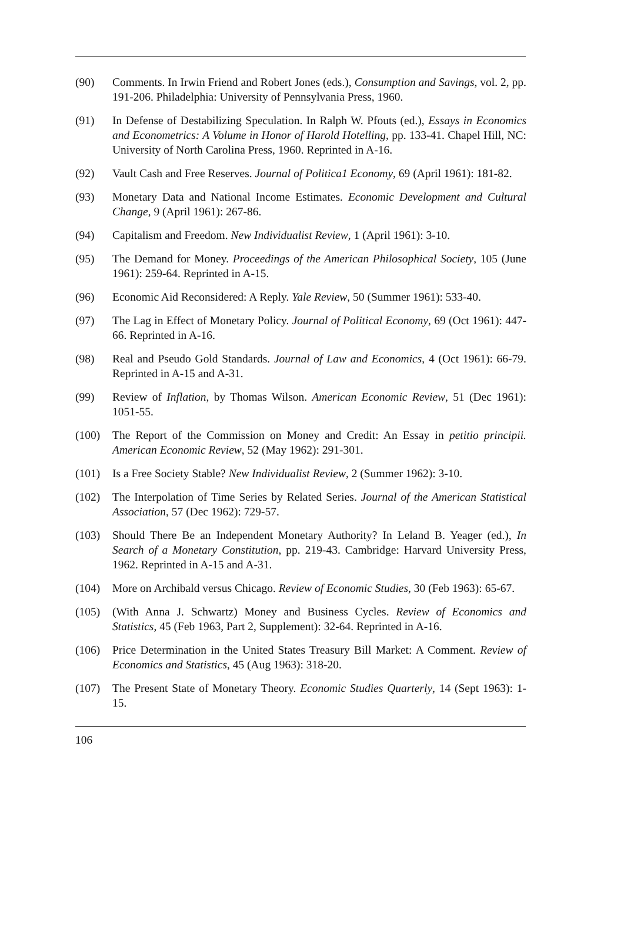(90) Comments. In Irwin Friend and Robert Jones (eds.), Consumption and Savings, vol. 2, pp. 191-206. Philadelphia: University of Pennsylvania Press, 1960.
(91) In Defense of Destabilizing Speculation. In Ralph W. Pfouts (ed.), Essays in Economics and Econometrics: A Volume in Honor of Harold Hotelling, pp. 133-41. Chapel Hill, NC: University of North Carolina Press, 1960. Reprinted in A-16.
(92) Vault Cash and Free Reserves. Journal of Politica1 Economy, 69 (April 1961): 181-82.
(93) Monetary Data and National Income Estimates. Economic Development and Cultural Change, 9 (April 1961): 267-86.
(94) Capitalism and Freedom. New Individualist Review, 1 (April 1961): 3-10.
(95) The Demand for Money. Proceedings of the American Philosophical Society, 105 (June 1961): 259-64. Reprinted in A-15.
(96) Economic Aid Reconsidered: A Reply. Yale Review, 50 (Summer 1961): 533-40.
(97) The Lag in Effect of Monetary Policy. Journal of Political Economy, 69 (Oct 1961): 447-66. Reprinted in A-16.
(98) Real and Pseudo Gold Standards. Journal of Law and Economics, 4 (Oct 1961): 66-79. Reprinted in A-15 and A-31.
(99) Review of Inflation, by Thomas Wilson. American Economic Review, 51 (Dec 1961): 1051-55.
(100) The Report of the Commission on Money and Credit: An Essay in petitio principii. American Economic Review, 52 (May 1962): 291-301.
(101) Is a Free Society Stable? New Individualist Review, 2 (Summer 1962): 3-10.
(102) The Interpolation of Time Series by Related Series. Journal of the American Statistical Association, 57 (Dec 1962): 729-57.
(103) Should There Be an Independent Monetary Authority? In Leland B. Yeager (ed.), In Search of a Monetary Constitution, pp. 219-43. Cambridge: Harvard University Press, 1962. Reprinted in A-15 and A-31.
(104) More on Archibald versus Chicago. Review of Economic Studies, 30 (Feb 1963): 65-67.
(105) (With Anna J. Schwartz) Money and Business Cycles. Review of Economics and Statistics, 45 (Feb 1963, Part 2, Supplement): 32-64. Reprinted in A-16.
(106) Price Determination in the United States Treasury Bill Market: A Comment. Review of Economics and Statistics, 45 (Aug 1963): 318-20.
(107) The Present State of Monetary Theory. Economic Studies Quarterly, 14 (Sept 1963): 1-15.
106